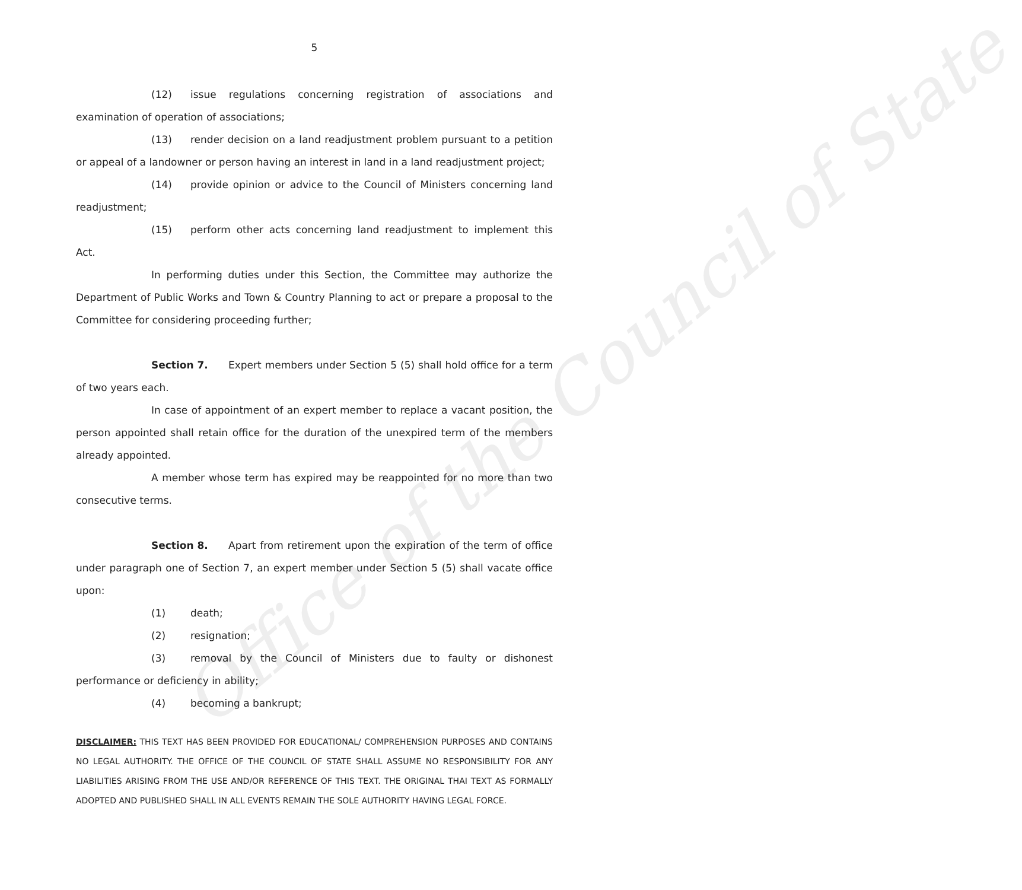Office of the Council of State
5
(12) issue regulations concerning registration of associations and examination of operation of associations;
(13) render decision on a land readjustment problem pursuant to a petition or appeal of a landowner or person having an interest in land in a land readjustment project;
(14) provide opinion or advice to the Council of Ministers concerning land readjustment;
(15) perform other acts concerning land readjustment to implement this Act.
In performing duties under this Section, the Committee may authorize the Department of Public Works and Town & Country Planning to act or prepare a proposal to the Committee for considering proceeding further;
Section 7. Expert members under Section 5 (5) shall hold office for a term of two years each.
In case of appointment of an expert member to replace a vacant position, the person appointed shall retain office for the duration of the unexpired term of the members already appointed.
A member whose term has expired may be reappointed for no more than two consecutive terms.
Section 8. Apart from retirement upon the expiration of the term of office under paragraph one of Section 7, an expert member under Section 5 (5) shall vacate office upon:
(1) death;
(2) resignation;
(3) removal by the Council of Ministers due to faulty or dishonest performance or deficiency in ability;
(4) becoming a bankrupt;
DISCLAIMER: THIS TEXT HAS BEEN PROVIDED FOR EDUCATIONAL/ COMPREHENSION PURPOSES AND CONTAINS NO LEGAL AUTHORITY. THE OFFICE OF THE COUNCIL OF STATE SHALL ASSUME NO RESPONSIBILITY FOR ANY LIABILITIES ARISING FROM THE USE AND/OR REFERENCE OF THIS TEXT. THE ORIGINAL THAI TEXT AS FORMALLY ADOPTED AND PUBLISHED SHALL IN ALL EVENTS REMAIN THE SOLE AUTHORITY HAVING LEGAL FORCE.